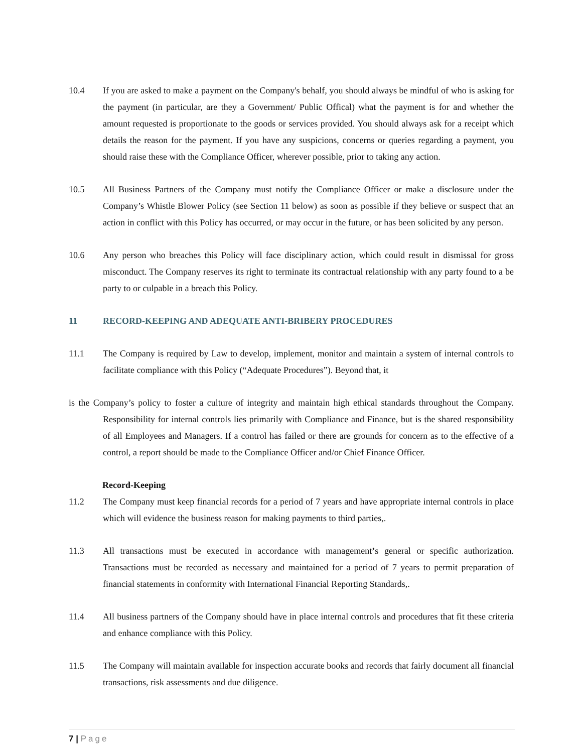10.4 If you are asked to make a payment on the Company's behalf, you should always be mindful of who is asking for the payment (in particular, are they a Government/ Public Offical) what the payment is for and whether the amount requested is proportionate to the goods or services provided. You should always ask for a receipt which details the reason for the payment. If you have any suspicions, concerns or queries regarding a payment, you should raise these with the Compliance Officer, wherever possible, prior to taking any action.
10.5 All Business Partners of the Company must notify the Compliance Officer or make a disclosure under the Company’s Whistle Blower Policy (see Section 11 below) as soon as possible if they believe or suspect that an action in conflict with this Policy has occurred, or may occur in the future, or has been solicited by any person.
10.6 Any person who breaches this Policy will face disciplinary action, which could result in dismissal for gross misconduct. The Company reserves its right to terminate its contractual relationship with any party found to a be party to or culpable in a breach this Policy.
11 RECORD-KEEPING AND ADEQUATE ANTI-BRIBERY PROCEDURES
11.1 The Company is required by Law to develop, implement, monitor and maintain a system of internal controls to facilitate compliance with this Policy (“Adequate Procedures”). Beyond that, it
is the Company’s policy to foster a culture of integrity and maintain high ethical standards throughout the Company. Responsibility for internal controls lies primarily with Compliance and Finance, but is the shared responsibility of all Employees and Managers. If a control has failed or there are grounds for concern as to the effective of a control, a report should be made to the Compliance Officer and/or Chief Finance Officer.
Record-Keeping
11.2 The Company must keep financial records for a period of 7 years and have appropriate internal controls in place which will evidence the business reason for making payments to third parties,.
11.3 All transactions must be executed in accordance with management’s general or specific authorization. Transactions must be recorded as necessary and maintained for a period of 7 years to permit preparation of financial statements in conformity with International Financial Reporting Standards,.
11.4 All business partners of the Company should have in place internal controls and procedures that fit these criteria and enhance compliance with this Policy.
11.5 The Company will maintain available for inspection accurate books and records that fairly document all financial transactions, risk assessments and due diligence.
7 | Page